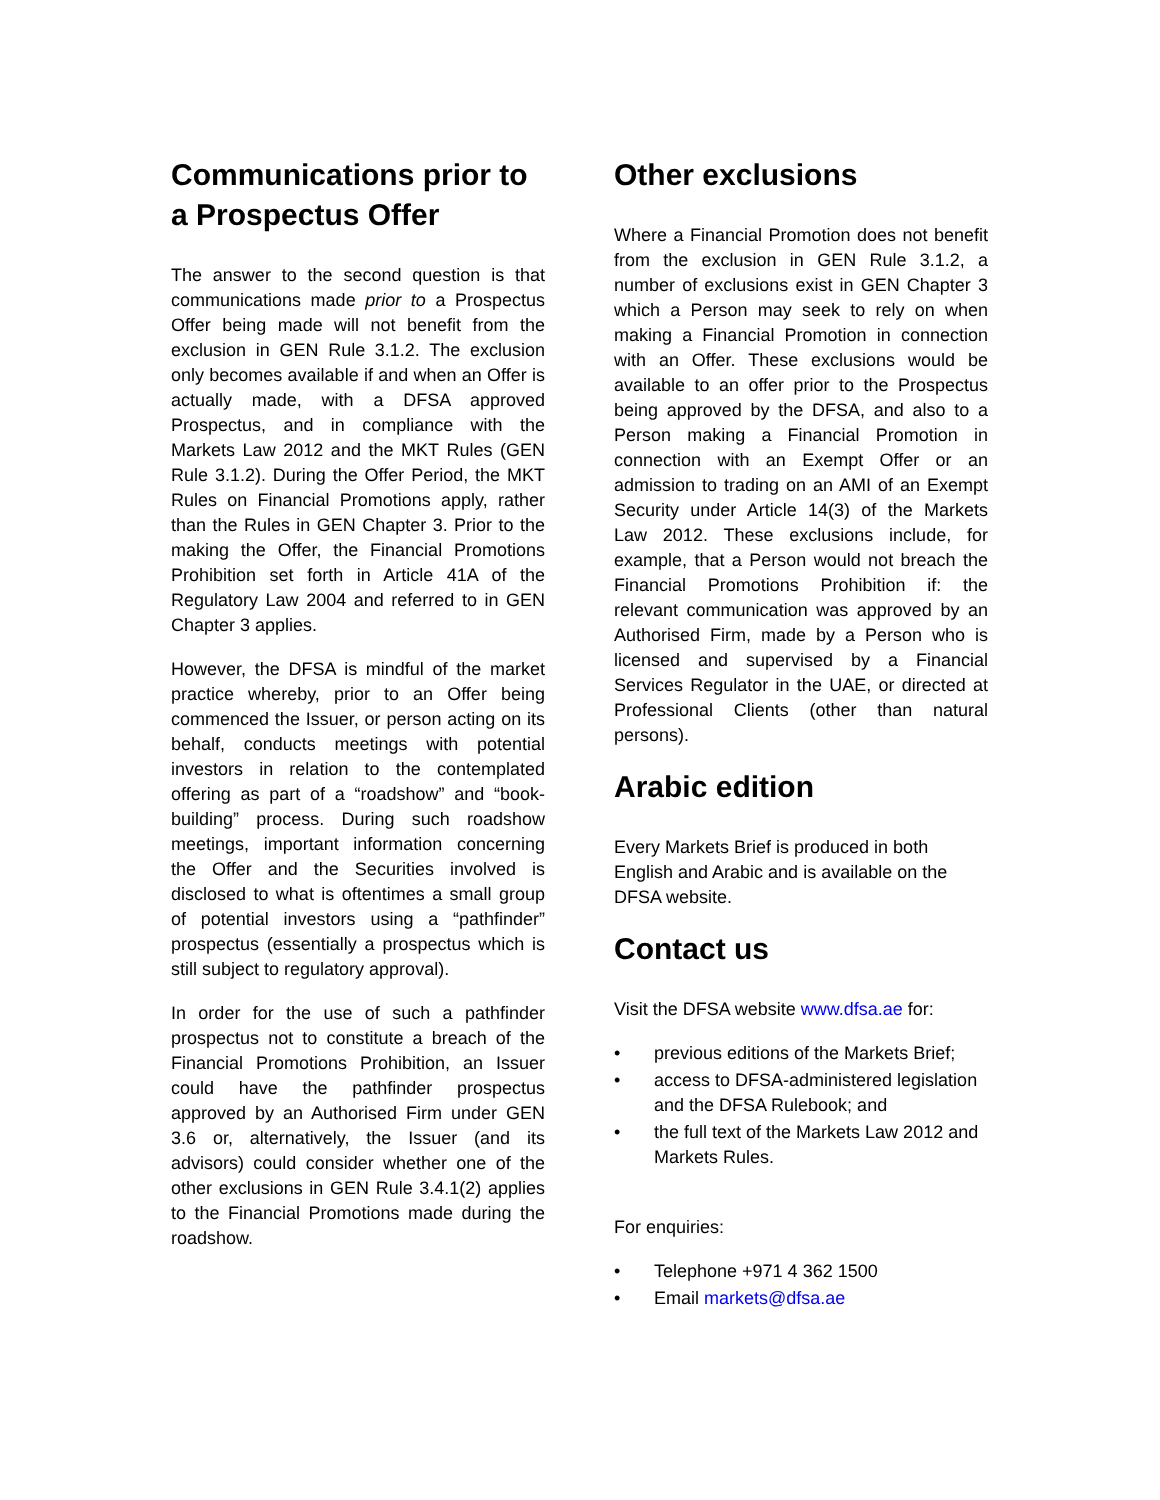Communications prior to a Prospectus Offer
The answer to the second question is that communications made prior to a Prospectus Offer being made will not benefit from the exclusion in GEN Rule 3.1.2. The exclusion only becomes available if and when an Offer is actually made, with a DFSA approved Prospectus, and in compliance with the Markets Law 2012 and the MKT Rules (GEN Rule 3.1.2). During the Offer Period, the MKT Rules on Financial Promotions apply, rather than the Rules in GEN Chapter 3. Prior to the making the Offer, the Financial Promotions Prohibition set forth in Article 41A of the Regulatory Law 2004 and referred to in GEN Chapter 3 applies.
However, the DFSA is mindful of the market practice whereby, prior to an Offer being commenced the Issuer, or person acting on its behalf, conducts meetings with potential investors in relation to the contemplated offering as part of a “roadshow” and “book-building” process. During such roadshow meetings, important information concerning the Offer and the Securities involved is disclosed to what is oftentimes a small group of potential investors using a “pathfinder” prospectus (essentially a prospectus which is still subject to regulatory approval).
In order for the use of such a pathfinder prospectus not to constitute a breach of the Financial Promotions Prohibition, an Issuer could have the pathfinder prospectus approved by an Authorised Firm under GEN 3.6 or, alternatively, the Issuer (and its advisors) could consider whether one of the other exclusions in GEN Rule 3.4.1(2) applies to the Financial Promotions made during the roadshow.
Other exclusions
Where a Financial Promotion does not benefit from the exclusion in GEN Rule 3.1.2, a number of exclusions exist in GEN Chapter 3 which a Person may seek to rely on when making a Financial Promotion in connection with an Offer. These exclusions would be available to an offer prior to the Prospectus being approved by the DFSA, and also to a Person making a Financial Promotion in connection with an Exempt Offer or an admission to trading on an AMI of an Exempt Security under Article 14(3) of the Markets Law 2012. These exclusions include, for example, that a Person would not breach the Financial Promotions Prohibition if: the relevant communication was approved by an Authorised Firm, made by a Person who is licensed and supervised by a Financial Services Regulator in the UAE, or directed at Professional Clients (other than natural persons).
Arabic edition
Every Markets Brief is produced in both English and Arabic and is available on the DFSA website.
Contact us
Visit the DFSA website www.dfsa.ae for:
• previous editions of the Markets Brief;
• access to DFSA-administered legislation and the DFSA Rulebook; and
• the full text of the Markets Law 2012 and Markets Rules.
For enquiries:
• Telephone +971 4 362 1500
• Email markets@dfsa.ae